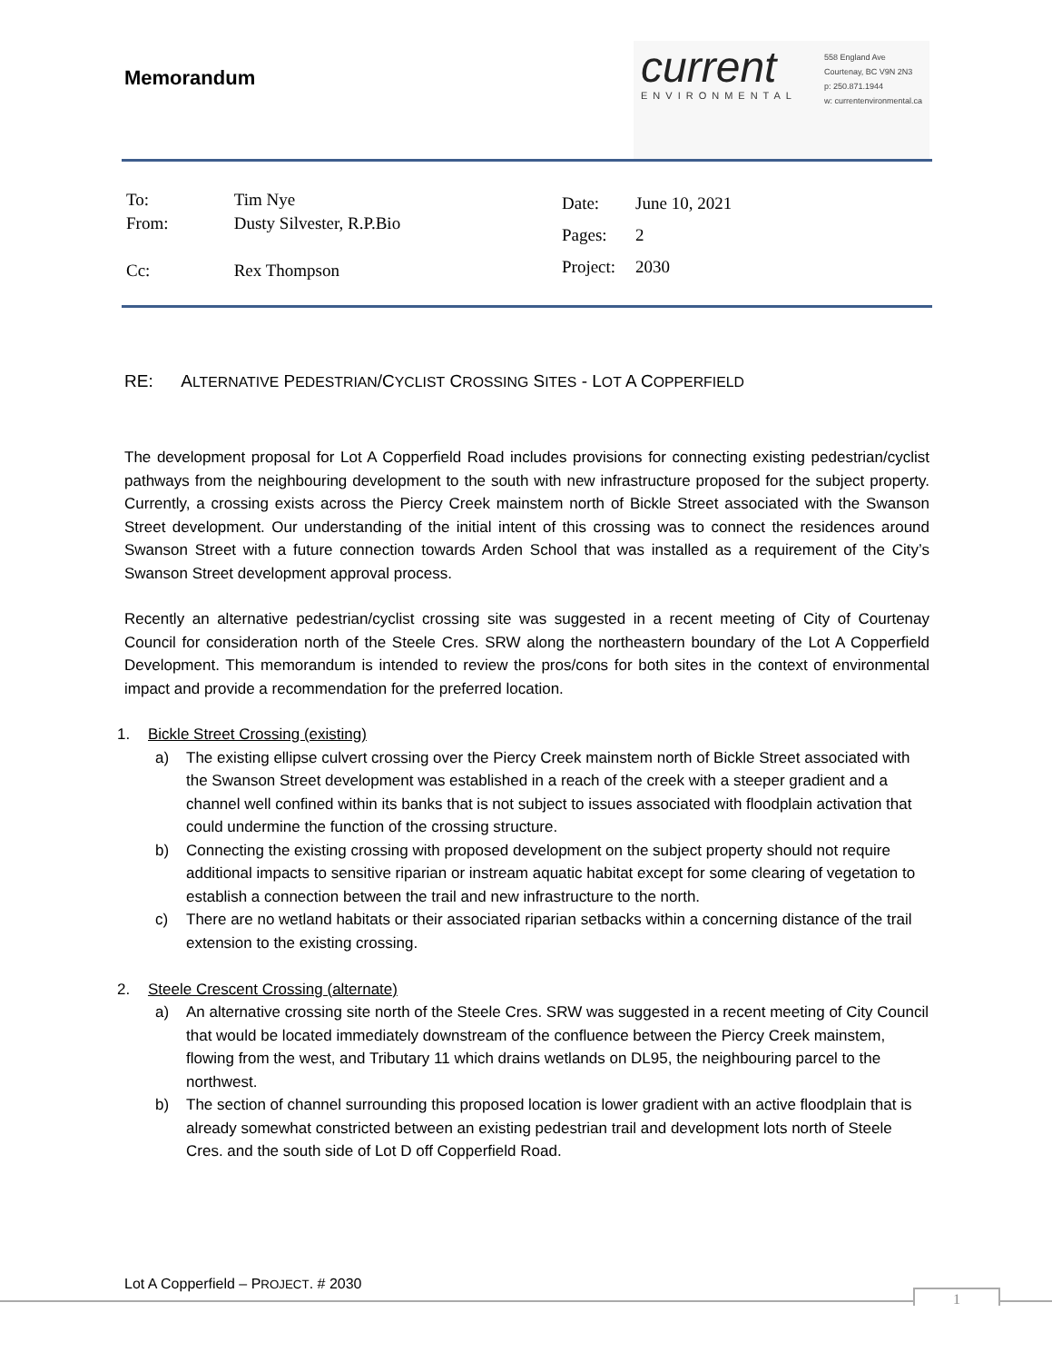Memorandum
current
ENVIRONMENTAL
558 England Ave
Courtenay, BC V9N 2N3
p: 250.871.1944
w: currentenvironmental.ca
| To: | Tim Nye |
| From: | Dusty Silvester, R.P.Bio |
| Cc: | Rex Thompson |
| Date: | June 10, 2021 |
| Pages: | 2 |
| Project: | 2030 |
RE: ALTERNATIVE PEDESTRIAN/CYCLIST CROSSING SITES - LOT A COPPERFIELD
The development proposal for Lot A Copperfield Road includes provisions for connecting existing pedestrian/cyclist pathways from the neighbouring development to the south with new infrastructure proposed for the subject property. Currently, a crossing exists across the Piercy Creek mainstem north of Bickle Street associated with the Swanson Street development. Our understanding of the initial intent of this crossing was to connect the residences around Swanson Street with a future connection towards Arden School that was installed as a requirement of the City’s Swanson Street development approval process.
Recently an alternative pedestrian/cyclist crossing site was suggested in a recent meeting of City of Courtenay Council for consideration north of the Steele Cres. SRW along the northeastern boundary of the Lot A Copperfield Development. This memorandum is intended to review the pros/cons for both sites in the context of environmental impact and provide a recommendation for the preferred location.
1. Bickle Street Crossing (existing)
a) The existing ellipse culvert crossing over the Piercy Creek mainstem north of Bickle Street associated with the Swanson Street development was established in a reach of the creek with a steeper gradient and a channel well confined within its banks that is not subject to issues associated with floodplain activation that could undermine the function of the crossing structure.
b) Connecting the existing crossing with proposed development on the subject property should not require additional impacts to sensitive riparian or instream aquatic habitat except for some clearing of vegetation to establish a connection between the trail and new infrastructure to the north.
c) There are no wetland habitats or their associated riparian setbacks within a concerning distance of the trail extension to the existing crossing.
2. Steele Crescent Crossing (alternate)
a) An alternative crossing site north of the Steele Cres. SRW was suggested in a recent meeting of City Council that would be located immediately downstream of the confluence between the Piercy Creek mainstem, flowing from the west, and Tributary 11 which drains wetlands on DL95, the neighbouring parcel to the northwest.
b) The section of channel surrounding this proposed location is lower gradient with an active floodplain that is already somewhat constricted between an existing pedestrian trail and development lots north of Steele Cres. and the south side of Lot D off Copperfield Road.
Lot A Copperfield – PROJECT. # 2030
1